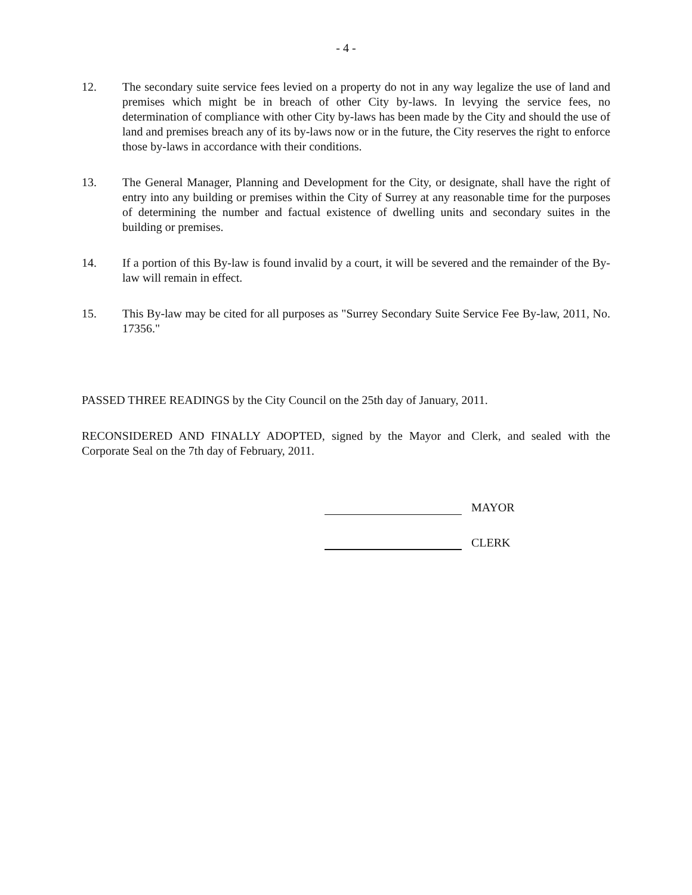- 4 -
12. The secondary suite service fees levied on a property do not in any way legalize the use of land and premises which might be in breach of other City by-laws. In levying the service fees, no determination of compliance with other City by-laws has been made by the City and should the use of land and premises breach any of its by-laws now or in the future, the City reserves the right to enforce those by-laws in accordance with their conditions.
13. The General Manager, Planning and Development for the City, or designate, shall have the right of entry into any building or premises within the City of Surrey at any reasonable time for the purposes of determining the number and factual existence of dwelling units and secondary suites in the building or premises.
14. If a portion of this By-law is found invalid by a court, it will be severed and the remainder of the By-law will remain in effect.
15. This By-law may be cited for all purposes as "Surrey Secondary Suite Service Fee By-law, 2011, No. 17356."
PASSED THREE READINGS by the City Council on the 25th day of January, 2011.
RECONSIDERED AND FINALLY ADOPTED, signed by the Mayor and Clerk, and sealed with the Corporate Seal on the 7th day of February, 2011.
MAYOR
CLERK